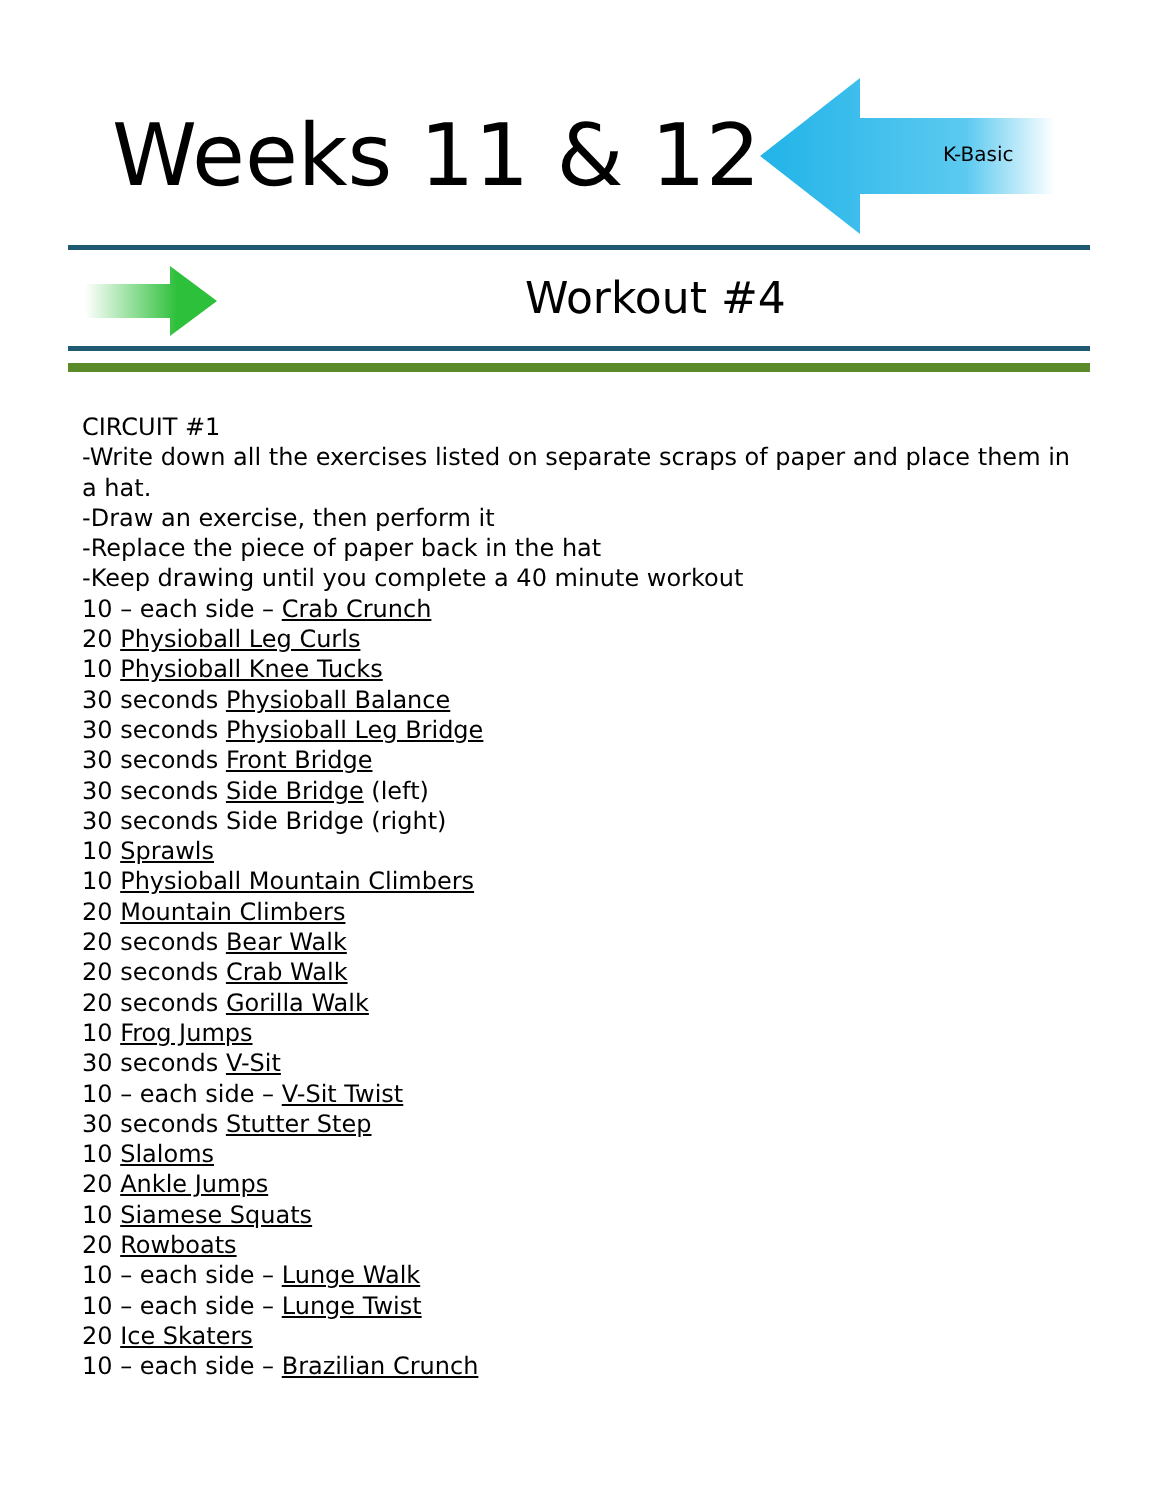Weeks 11 & 12 K-Basic
Workout #4
CIRCUIT #1
-Write down all the exercises listed on separate scraps of paper and place them in a hat.
-Draw an exercise, then perform it
-Replace the piece of paper back in the hat
-Keep drawing until you complete a 40 minute workout
10 – each side – Crab Crunch
20 Physioball Leg Curls
10 Physioball Knee Tucks
30 seconds Physioball Balance
30 seconds Physioball Leg Bridge
30 seconds Front Bridge
30 seconds Side Bridge (left)
30 seconds Side Bridge (right)
10 Sprawls
10 Physioball Mountain Climbers
20 Mountain Climbers
20 seconds Bear Walk
20 seconds Crab Walk
20 seconds Gorilla Walk
10 Frog Jumps
30 seconds V-Sit
10 – each side – V-Sit Twist
30 seconds Stutter Step
10 Slaloms
20 Ankle Jumps
10 Siamese Squats
20 Rowboats
10 – each side – Lunge Walk
10 – each side – Lunge Twist
20 Ice Skaters
10 – each side – Brazilian Crunch